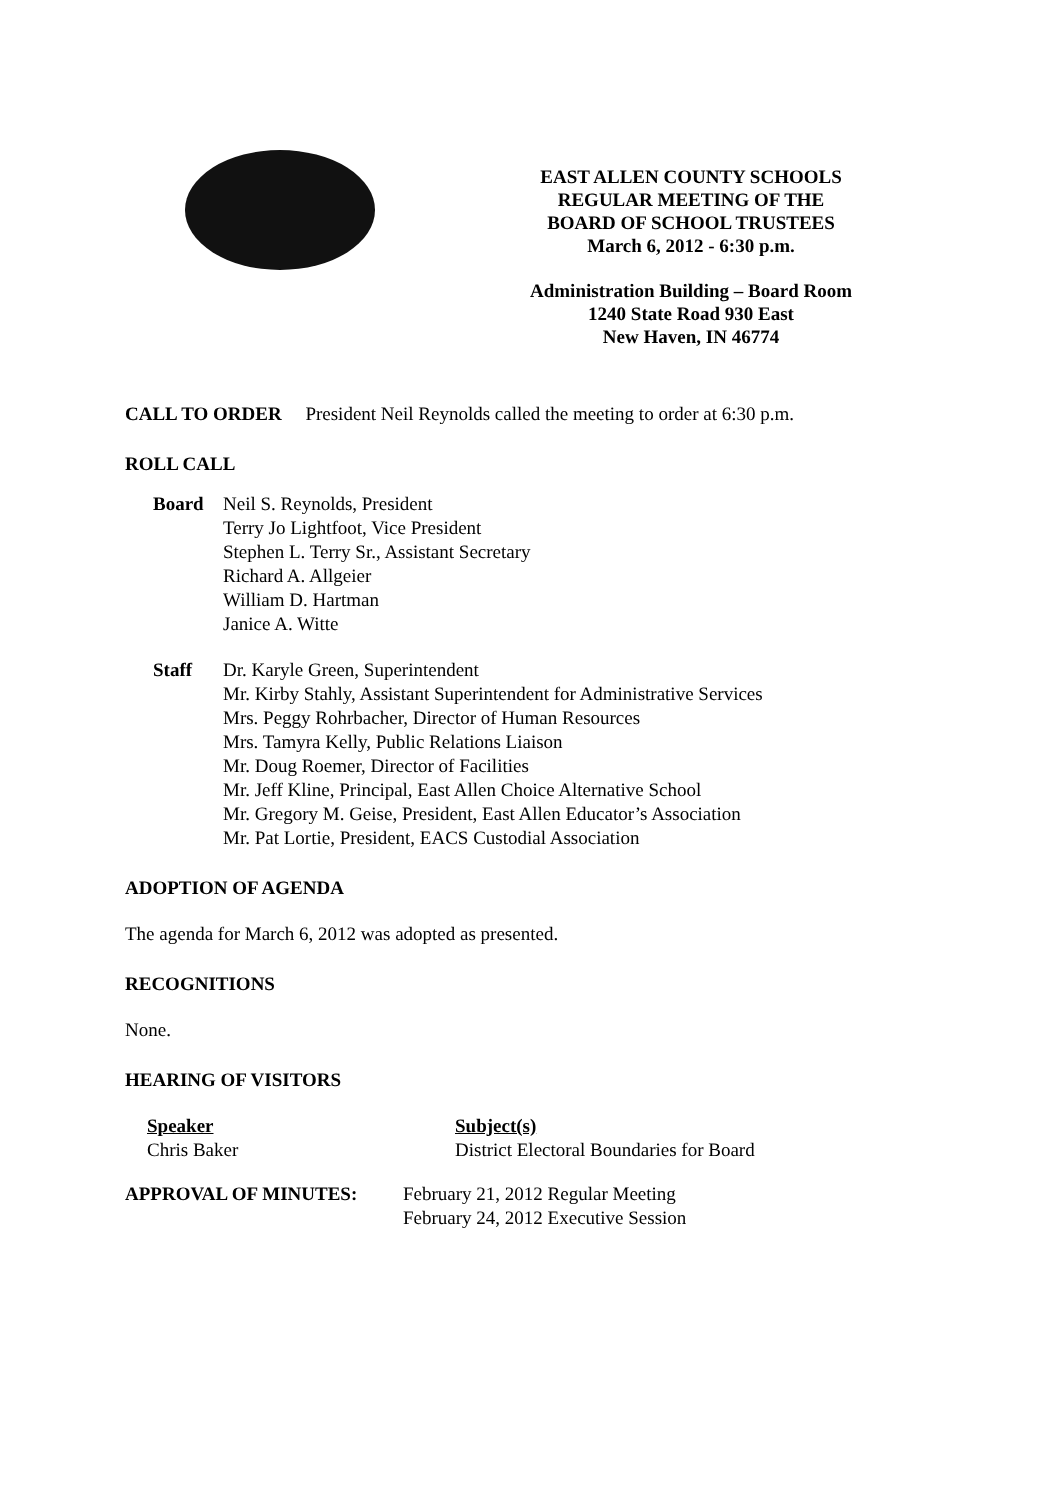EAST ALLEN COUNTY SCHOOLS
REGULAR MEETING OF THE
BOARD OF SCHOOL TRUSTEES
March 6, 2012 - 6:30 p.m.
Administration Building – Board Room
1240 State Road 930 East
New Haven, IN 46774
CALL TO ORDER President Neil Reynolds called the meeting to order at 6:30 p.m.
ROLL CALL
Board Neil S. Reynolds, President
Terry Jo Lightfoot, Vice President
Stephen L. Terry Sr., Assistant Secretary
Richard A. Allgeier
William D. Hartman
Janice A. Witte
Staff Dr. Karyle Green, Superintendent
Mr. Kirby Stahly, Assistant Superintendent for Administrative Services
Mrs. Peggy Rohrbacher, Director of Human Resources
Mrs. Tamyra Kelly, Public Relations Liaison
Mr. Doug Roemer, Director of Facilities
Mr. Jeff Kline, Principal, East Allen Choice Alternative School
Mr. Gregory M. Geise, President, East Allen Educator’s Association
Mr. Pat Lortie, President, EACS Custodial Association
ADOPTION OF AGENDA
The agenda for March 6, 2012 was adopted as presented.
RECOGNITIONS
None.
HEARING OF VISITORS
Speaker
Chris Baker
Subject(s)
District Electoral Boundaries for Board
APPROVAL OF MINUTES: February 21, 2012 Regular Meeting
February 24, 2012 Executive Session